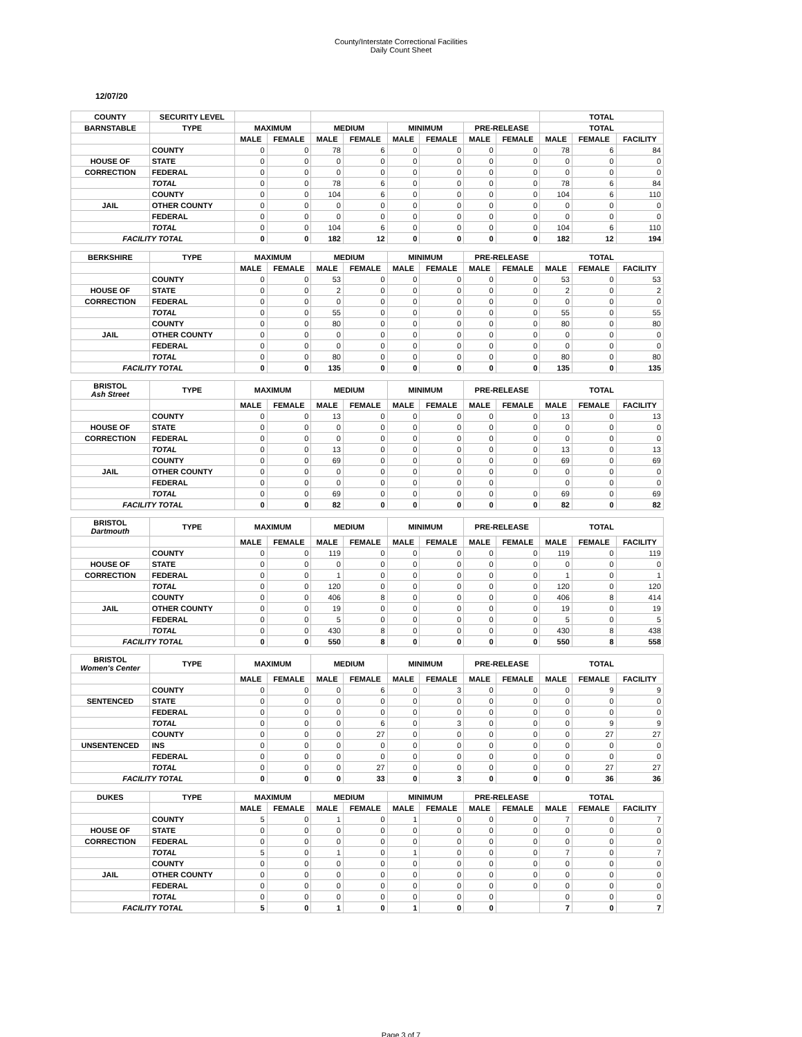County/Interstate Correctional Facilities
Daily Count Sheet
12/07/20
| COUNTY | SECURITY LEVEL | | | | | | | | | TOTAL | | |
| --- | --- | --- | --- | --- | --- | --- | --- | --- | --- | --- | --- | --- |
| BARNSTABLE | TYPE | MAXIMUM | | MEDIUM | | MINIMUM | | PRE-RELEASE | | TOTAL | | |
| | | MALE | FEMALE | MALE | FEMALE | MALE | FEMALE | MALE | FEMALE | MALE | FEMALE | FACILITY |
| | COUNTY | 0 | 0 | 78 | 6 | 0 | 0 | 0 | 0 | 78 | 6 | 84 |
| HOUSE OF | STATE | 0 | 0 | 0 | 0 | 0 | 0 | 0 | 0 | 0 | 0 | 0 |
| CORRECTION | FEDERAL | 0 | 0 | 0 | 0 | 0 | 0 | 0 | 0 | 0 | 0 | 0 |
| | TOTAL | 0 | 0 | 78 | 6 | 0 | 0 | 0 | 0 | 78 | 6 | 84 |
| | COUNTY | 0 | 0 | 104 | 6 | 0 | 0 | 0 | 0 | 104 | 6 | 110 |
| JAIL | OTHER COUNTY | 0 | 0 | 0 | 0 | 0 | 0 | 0 | 0 | 0 | 0 | 0 |
| | FEDERAL | 0 | 0 | 0 | 0 | 0 | 0 | 0 | 0 | 0 | 0 | 0 |
| | TOTAL | 0 | 0 | 104 | 6 | 0 | 0 | 0 | 0 | 104 | 6 | 110 |
| FACILITY TOTAL | | 0 | 0 | 182 | 12 | 0 | 0 | 0 | 0 | 182 | 12 | 194 |
| BERKSHIRE | TYPE | MAXIMUM | | MEDIUM | | MINIMUM | | PRE-RELEASE | | TOTAL | | |
| | | MALE | FEMALE | MALE | FEMALE | MALE | FEMALE | MALE | FEMALE | MALE | FEMALE | FACILITY |
| | COUNTY | 0 | 0 | 53 | 0 | 0 | 0 | 0 | 0 | 53 | 0 | 53 |
| HOUSE OF | STATE | 0 | 0 | 2 | 0 | 0 | 0 | 0 | 0 | 2 | 0 | 2 |
| CORRECTION | FEDERAL | 0 | 0 | 0 | 0 | 0 | 0 | 0 | 0 | 0 | 0 | 0 |
| | TOTAL | 0 | 0 | 55 | 0 | 0 | 0 | 0 | 0 | 55 | 0 | 55 |
| | COUNTY | 0 | 0 | 80 | 0 | 0 | 0 | 0 | 0 | 80 | 0 | 80 |
| JAIL | OTHER COUNTY | 0 | 0 | 0 | 0 | 0 | 0 | 0 | 0 | 0 | 0 | 0 |
| | FEDERAL | 0 | 0 | 0 | 0 | 0 | 0 | 0 | 0 | 0 | 0 | 0 |
| | TOTAL | 0 | 0 | 80 | 0 | 0 | 0 | 0 | 0 | 80 | 0 | 80 |
| FACILITY TOTAL | | 0 | 0 | 135 | 0 | 0 | 0 | 0 | 0 | 135 | 0 | 135 |
| BRISTOL Ash Street | TYPE | MAXIMUM | | MEDIUM | | MINIMUM | | PRE-RELEASE | | TOTAL | | |
| | | MALE | FEMALE | MALE | FEMALE | MALE | FEMALE | MALE | FEMALE | MALE | FEMALE | FACILITY |
| | COUNTY | 0 | 0 | 13 | 0 | 0 | 0 | 0 | 0 | 13 | 0 | 13 |
| HOUSE OF | STATE | 0 | 0 | 0 | 0 | 0 | 0 | 0 | 0 | 0 | 0 | 0 |
| CORRECTION | FEDERAL | 0 | 0 | 0 | 0 | 0 | 0 | 0 | 0 | 0 | 0 | 0 |
| | TOTAL | 0 | 0 | 13 | 0 | 0 | 0 | 0 | 0 | 13 | 0 | 13 |
| | COUNTY | 0 | 0 | 69 | 0 | 0 | 0 | 0 | 0 | 69 | 0 | 69 |
| JAIL | OTHER COUNTY | 0 | 0 | 0 | 0 | 0 | 0 | 0 | 0 | 0 | 0 | 0 |
| | FEDERAL | 0 | 0 | 0 | 0 | 0 | 0 | 0 | | 0 | 0 | 0 |
| | TOTAL | 0 | 0 | 69 | 0 | 0 | 0 | 0 | 0 | 69 | 0 | 69 |
| FACILITY TOTAL | | 0 | 0 | 82 | 0 | 0 | 0 | 0 | 0 | 82 | 0 | 82 |
| BRISTOL Dartmouth | TYPE | MAXIMUM | | MEDIUM | | MINIMUM | | PRE-RELEASE | | TOTAL | | |
| | | MALE | FEMALE | MALE | FEMALE | MALE | FEMALE | MALE | FEMALE | MALE | FEMALE | FACILITY |
| | COUNTY | 0 | 0 | 119 | 0 | 0 | 0 | 0 | 0 | 119 | 0 | 119 |
| HOUSE OF | STATE | 0 | 0 | 0 | 0 | 0 | 0 | 0 | 0 | 0 | 0 | 0 |
| CORRECTION | FEDERAL | 0 | 0 | 1 | 0 | 0 | 0 | 0 | 0 | 1 | 0 | 1 |
| | TOTAL | 0 | 0 | 120 | 0 | 0 | 0 | 0 | 0 | 120 | 0 | 120 |
| | COUNTY | 0 | 0 | 406 | 8 | 0 | 0 | 0 | 0 | 406 | 8 | 414 |
| JAIL | OTHER COUNTY | 0 | 0 | 19 | 0 | 0 | 0 | 0 | 0 | 19 | 0 | 19 |
| | FEDERAL | 0 | 0 | 5 | 0 | 0 | 0 | 0 | 0 | 5 | 0 | 5 |
| | TOTAL | 0 | 0 | 430 | 8 | 0 | 0 | 0 | 0 | 430 | 8 | 438 |
| FACILITY TOTAL | | 0 | 0 | 550 | 8 | 0 | 0 | 0 | 0 | 550 | 8 | 558 |
| BRISTOL Women's Center | TYPE | MAXIMUM | | MEDIUM | | MINIMUM | | PRE-RELEASE | | TOTAL | | |
| | | MALE | FEMALE | MALE | FEMALE | MALE | FEMALE | MALE | FEMALE | MALE | FEMALE | FACILITY |
| | COUNTY | 0 | 0 | 0 | 6 | 0 | 3 | 0 | 0 | 0 | 9 | 9 |
| SENTENCED | STATE | 0 | 0 | 0 | 0 | 0 | 0 | 0 | 0 | 0 | 0 | 0 |
| | FEDERAL | 0 | 0 | 0 | 0 | 0 | 0 | 0 | 0 | 0 | 0 | 0 |
| | TOTAL | 0 | 0 | 0 | 6 | 0 | 3 | 0 | 0 | 0 | 9 | 9 |
| | COUNTY | 0 | 0 | 0 | 27 | 0 | 0 | 0 | 0 | 0 | 27 | 27 |
| UNSENTENCED | INS | 0 | 0 | 0 | 0 | 0 | 0 | 0 | 0 | 0 | 0 | 0 |
| | FEDERAL | 0 | 0 | 0 | 0 | 0 | 0 | 0 | 0 | 0 | 0 | 0 |
| | TOTAL | 0 | 0 | 0 | 27 | 0 | 0 | 0 | 0 | 0 | 27 | 27 |
| FACILITY TOTAL | | 0 | 0 | 0 | 33 | 0 | 3 | 0 | 0 | 0 | 36 | 36 |
| DUKES | TYPE | MAXIMUM | | MEDIUM | | MINIMUM | | PRE-RELEASE | | TOTAL | | |
| | | MALE | FEMALE | MALE | FEMALE | MALE | FEMALE | MALE | FEMALE | MALE | FEMALE | FACILITY |
| | COUNTY | 5 | 0 | 1 | 0 | 1 | 0 | 0 | 0 | 7 | 0 | 7 |
| HOUSE OF | STATE | 0 | 0 | 0 | 0 | 0 | 0 | 0 | 0 | 0 | 0 | 0 |
| CORRECTION | FEDERAL | 0 | 0 | 0 | 0 | 0 | 0 | 0 | 0 | 0 | 0 | 0 |
| | TOTAL | 5 | 0 | 1 | 0 | 1 | 0 | 0 | 0 | 7 | 0 | 7 |
| | COUNTY | 0 | 0 | 0 | 0 | 0 | 0 | 0 | 0 | 0 | 0 | 0 |
| JAIL | OTHER COUNTY | 0 | 0 | 0 | 0 | 0 | 0 | 0 | 0 | 0 | 0 | 0 |
| | FEDERAL | 0 | 0 | 0 | 0 | 0 | 0 | 0 | 0 | 0 | 0 | 0 |
| | TOTAL | 0 | 0 | 0 | 0 | 0 | 0 | 0 | | 0 | 0 | 0 |
| FACILITY TOTAL | | 5 | 0 | 1 | 0 | 1 | 0 | 0 | | 7 | 0 | 7 |
Page 3 of 7